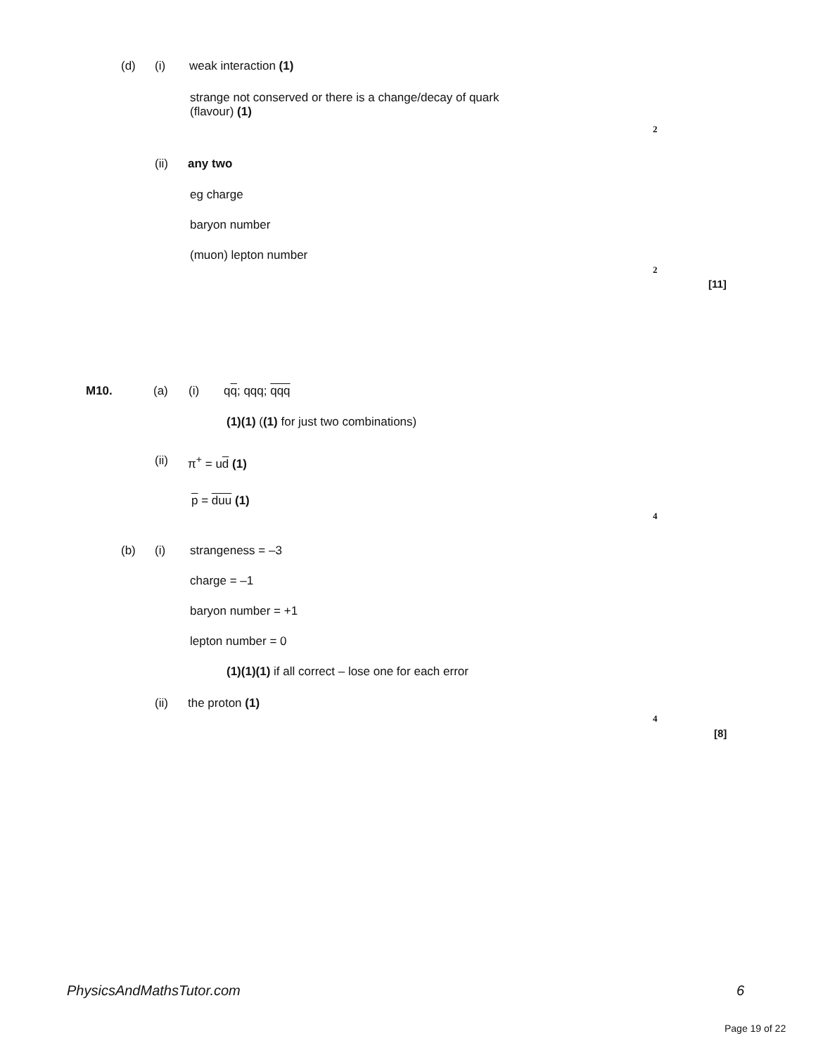(d) (i) weak interaction (1)
strange not conserved or there is a change/decay of quark
(flavour) (1)
2
(ii) any two
eg charge
baryon number
(muon) lepton number
2
[11]
M10. (a) (i) qq; qqq; qqq
(1)(1) ((1) for just two combinations)
(ii) π<sup>+</sup> = ud (1)
p = duu (1)
4
(b) (i) strangeness = –3
charge = –1
baryon number = +1
lepton number = 0
(1)(1)(1) if all correct – lose one for each error
(ii) the proton (1)
4
[8]
PhysicsAndMathsTutor.com 6
Page 19 of 22